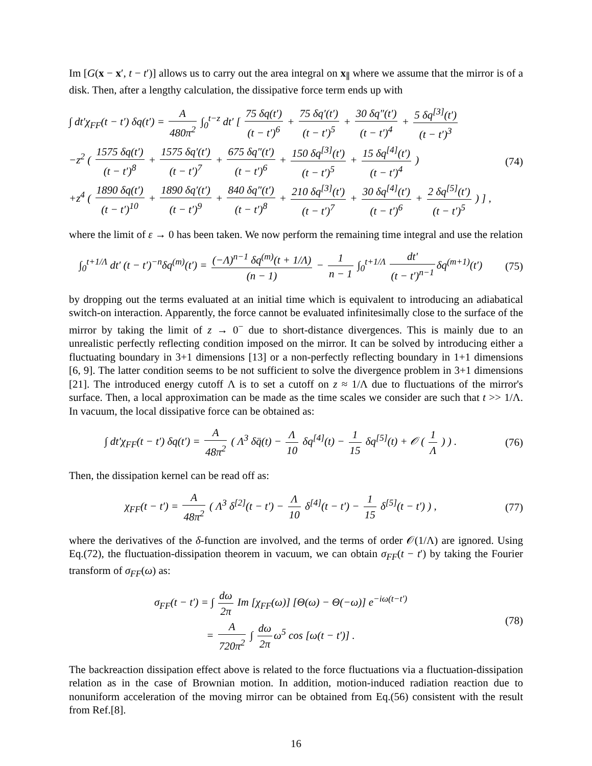Im [G(x − x′, t − t′)] allows us to carry out the area integral on x<sub>∥</sub> where we assume that the mirror is of a disk. Then, after a lengthy calculation, the dissipative force term ends up with
∫ dt′χ<sub>FF</sub>(t − t′) δq(t′) = A 480π<sup>2</sup> ∫<sub>0</sub><sup>t−z</sup> dt′ [ 75 δq(t′) (t − t′)<sup>6</sup> + 75 δq′(t′) (t − t′)<sup>5</sup> + 30 δq″(t′) (t − t′)<sup>4</sup> + 5 δq<sup>[3]</sup>(t′) (t − t′)<sup>3</sup>
−z<sup>2</sup> ( 1575 δq(t′) (t − t′)<sup>8</sup> + 1575 δq′(t′) (t − t′)<sup>7</sup> + 675 δq″(t′) (t − t′)<sup>6</sup> + 150 δq<sup>[3]</sup>(t′) (t − t′)<sup>5</sup> + 15 δq<sup>[4]</sup>(t′) (t − t′)<sup>4</sup> )
+z<sup>4</sup> ( 1890 δq(t′) (t − t′)<sup>10</sup> + 1890 δq′(t′) (t − t′)<sup>9</sup> + 840 δq″(t′) (t − t′)<sup>8</sup> + 210 δq<sup>[3]</sup>(t′) (t − t′)<sup>7</sup> + 30 δq<sup>[4]</sup>(t′) (t − t′)<sup>6</sup> + 2 δq<sup>[5]</sup>(t′) (t − t′)<sup>5</sup> ) ] ,
(74)
where the limit of ε → 0 has been taken. We now perform the remaining time integral and use the relation
∫<sub>0</sub><sup>t+1/Λ</sup> dt′ (t − t′)<sup>−n</sup>δq<sup>(m)</sup>(t′) = (−Λ)<sup>n−1</sup> δq<sup>(m)</sup>(t + 1/Λ) (n − 1) − 1 n − 1 ∫<sub>0</sub><sup>t+1/Λ</sup> dt′ (t − t′)<sup>n−1</sup> δq<sup>(m+1)</sup>(t′)
(75)
by dropping out the terms evaluated at an initial time which is equivalent to introducing an adiabatical switch-on interaction. Apparently, the force cannot be evaluated infinitesimally close to the surface of the mirror by taking the limit of z → 0<sup>−</sup> due to short-distance divergences. This is mainly due to an unrealistic perfectly reflecting condition imposed on the mirror. It can be solved by introducing either a fluctuating boundary in 3+1 dimensions [13] or a non-perfectly reflecting boundary in 1+1 dimensions [6, 9]. The latter condition seems to be not sufficient to solve the divergence problem in 3+1 dimensions [21]. The introduced energy cutoff Λ is to set a cutoff on z ≈ 1/Λ due to fluctuations of the mirror's surface. Then, a local approximation can be made as the time scales we consider are such that t >> 1/Λ. In vacuum, the local dissipative force can be obtained as:
∫ dt′χ<sub>FF</sub>(t − t′) δq(t′) = A 48π<sup>2</sup> ( Λ<sup>3</sup> δq̈(t) − Λ 10 δq<sup>[4]</sup>(t) − 1 15 δq<sup>[5]</sup>(t) + 𝒪 ( 1 Λ ) ) .
(76)
Then, the dissipation kernel can be read off as:
χ<sub>FF</sub>(t − t′) = A 48π<sup>2</sup> ( Λ<sup>3</sup> δ<sup>[2]</sup>(t − t′) − Λ 10 δ<sup>[4]</sup>(t − t′) − 1 15 δ<sup>[5]</sup>(t − t′) ) ,
(77)
where the derivatives of the δ-function are involved, and the terms of order 𝒪(1/Λ) are ignored. Using Eq.(72), the fluctuation-dissipation theorem in vacuum, we can obtain σ<sub>FF</sub>(t − t′) by taking the Fourier transform of σ<sub>FF</sub>(ω) as:
σ<sub>FF</sub>(t − t′) = ∫ dω 2π Im [χ<sub>FF</sub>(ω)] [Θ(ω) − Θ(−ω)] e<sup>−iω(t−t′)</sup>
= A 720π<sup>2</sup> ∫ dω 2π ω<sup>5</sup> cos [ω(t − t′)] .
(78)
The backreaction dissipation effect above is related to the force fluctuations via a fluctuation-dissipation relation as in the case of Brownian motion. In addition, motion-induced radiation reaction due to nonuniform acceleration of the moving mirror can be obtained from Eq.(56) consistent with the result from Ref.[8].
16